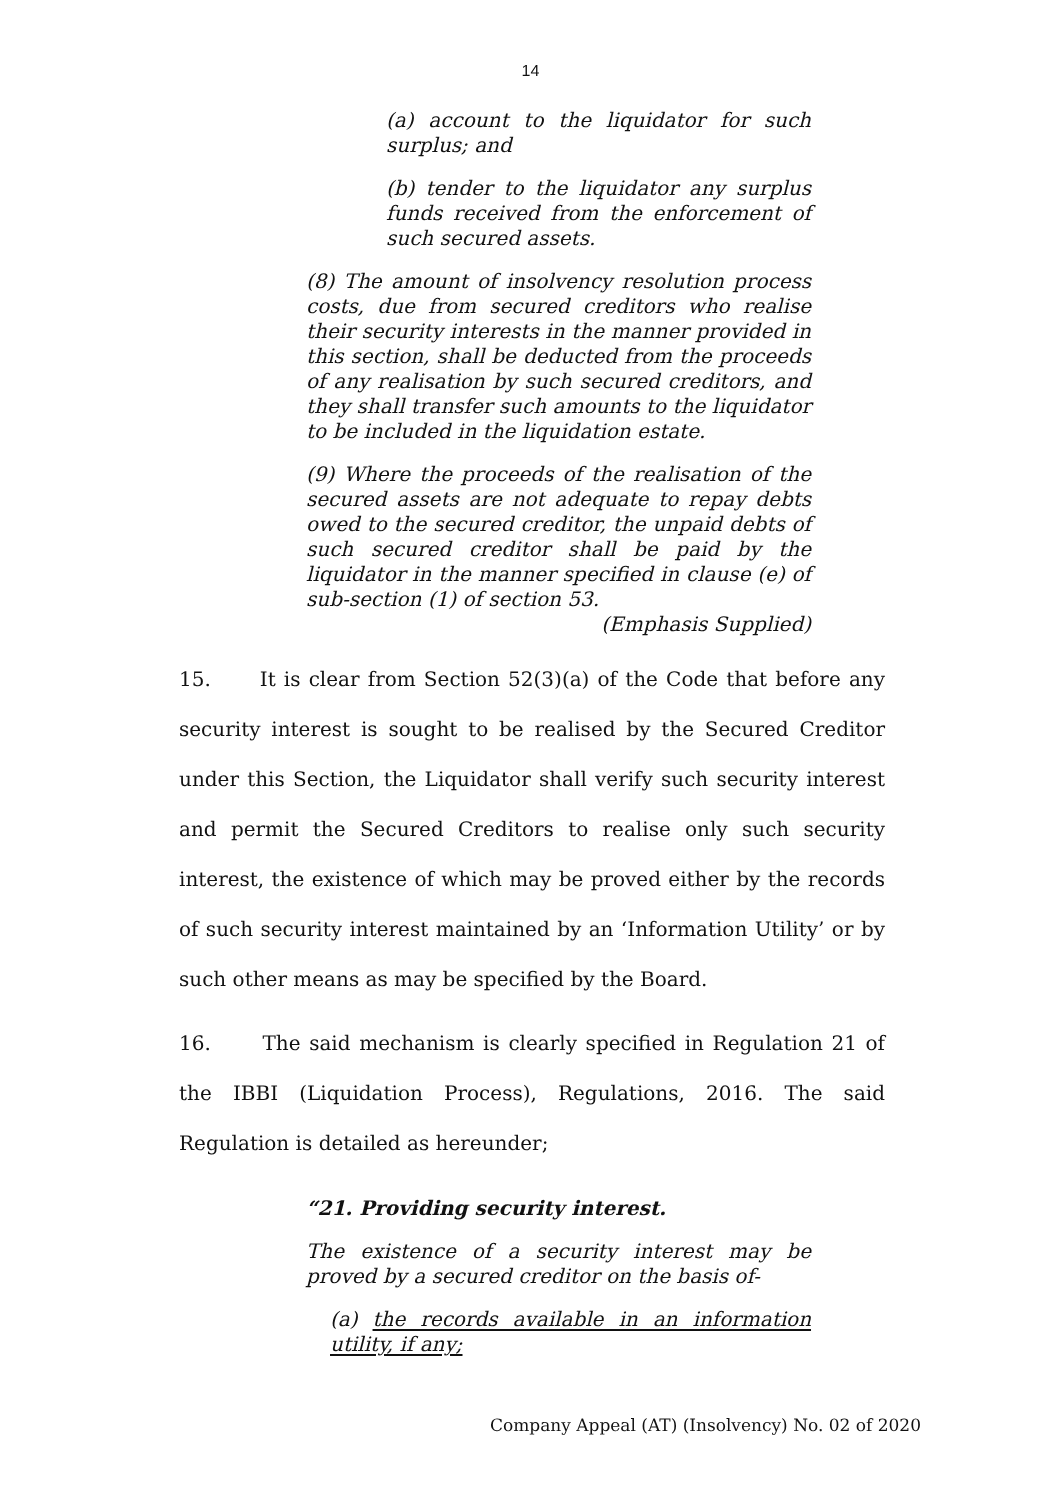14
(a) account to the liquidator for such surplus; and
(b) tender to the liquidator any surplus funds received from the enforcement of such secured assets.
(8) The amount of insolvency resolution process costs, due from secured creditors who realise their security interests in the manner provided in this section, shall be deducted from the proceeds of any realisation by such secured creditors, and they shall transfer such amounts to the liquidator to be included in the liquidation estate.
(9) Where the proceeds of the realisation of the secured assets are not adequate to repay debts owed to the secured creditor, the unpaid debts of such secured creditor shall be paid by the liquidator in the manner specified in clause (e) of sub-section (1) of section 53.
(Emphasis Supplied)
15. It is clear from Section 52(3)(a) of the Code that before any security interest is sought to be realised by the Secured Creditor under this Section, the Liquidator shall verify such security interest and permit the Secured Creditors to realise only such security interest, the existence of which may be proved either by the records of such security interest maintained by an ‘Information Utility’ or by such other means as may be specified by the Board.
16. The said mechanism is clearly specified in Regulation 21 of the IBBI (Liquidation Process), Regulations, 2016. The said Regulation is detailed as hereunder;
“21. Providing security interest.
The existence of a security interest may be proved by a secured creditor on the basis of-
(a) the records available in an information utility, if any;
Company Appeal (AT) (Insolvency) No. 02 of 2020